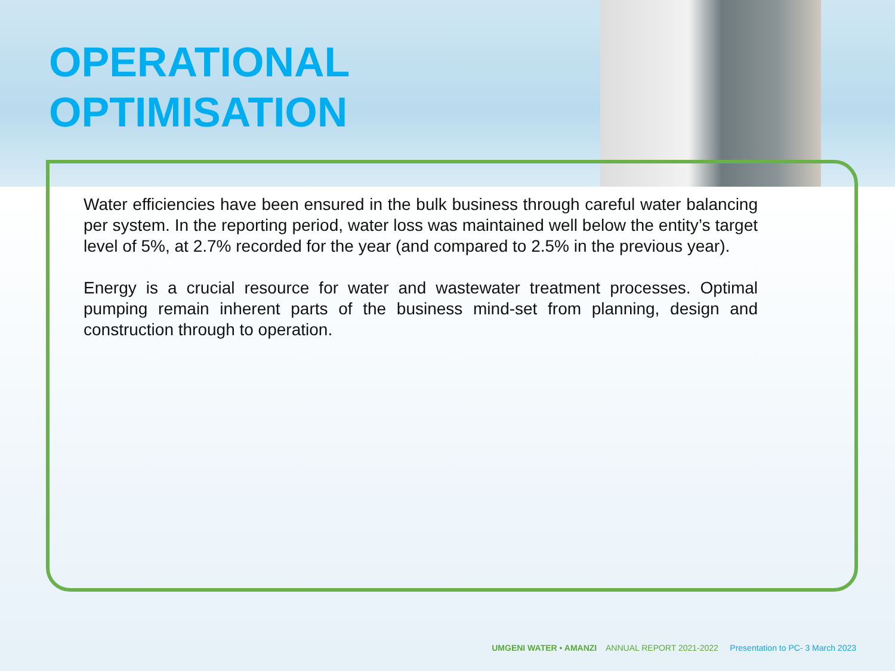OPERATIONAL
OPTIMISATION
Water efficiencies have been ensured in the bulk business through careful water balancing per system. In the reporting period, water loss was maintained well below the entity’s target level of 5%, at 2.7% recorded for the year (and compared to 2.5% in the previous year).
Energy is a crucial resource for water and wastewater treatment processes. Optimal pumping remain inherent parts of the business mind-set from planning, design and construction through to operation.
UMGENI WATER • AMANZI ANNUAL REPORT 2021-2022 Presentation to PC- 3 March 2023